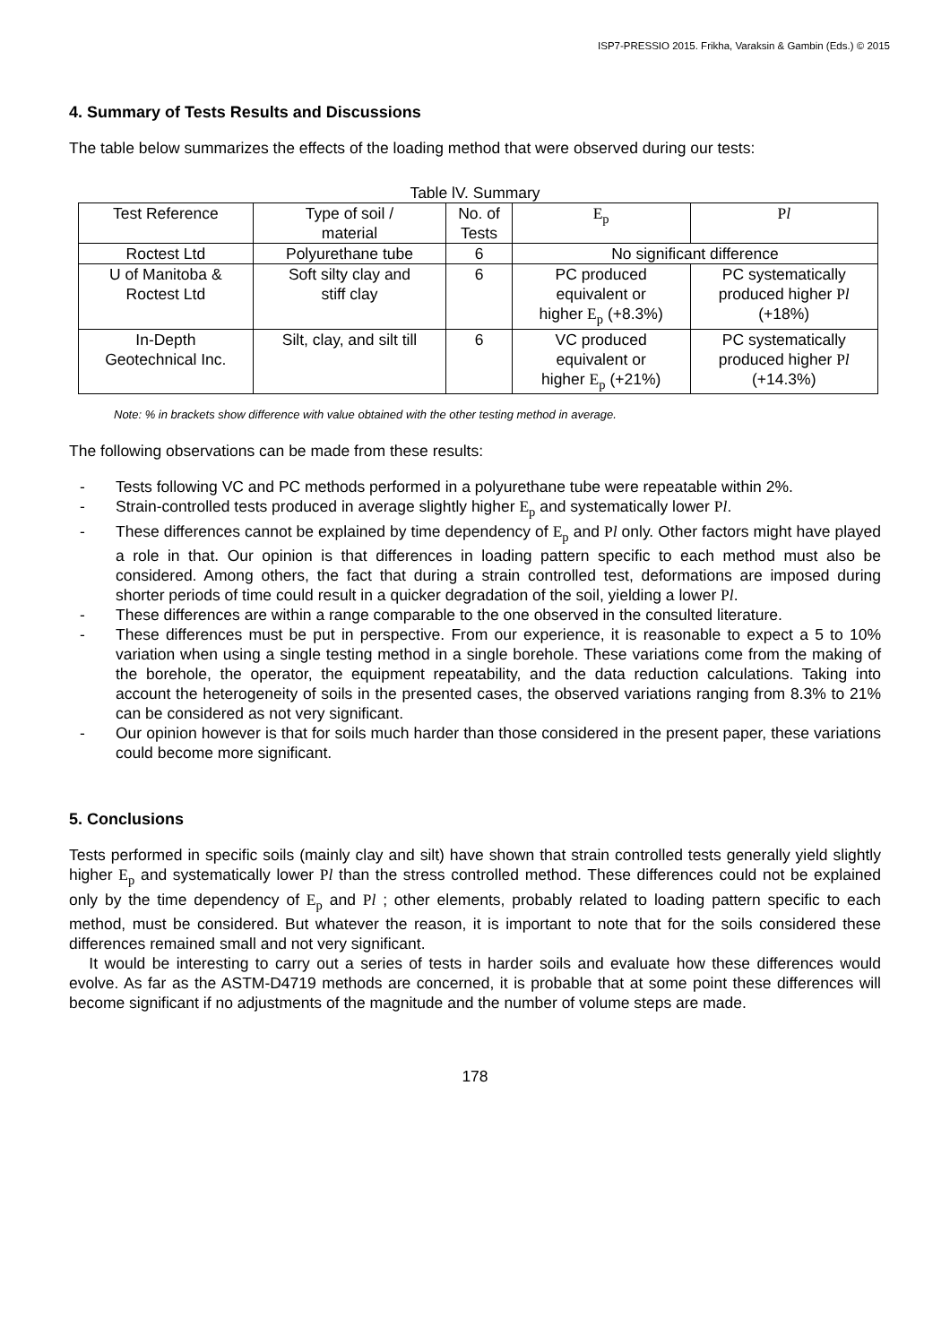ISP7-PRESSIO 2015. Frikha, Varaksin & Gambin (Eds.) © 2015
4. Summary of Tests Results and Discussions
The table below summarizes the effects of the loading method that were observed during our tests:
Table lV. Summary
| Test Reference | Type of soil / material | No. of Tests | E<sub>p</sub> | P l |
| --- | --- | --- | --- | --- |
| Roctest Ltd | Polyurethane tube | 6 | No significant difference | |
| U of Manitoba & Roctest Ltd | Soft silty clay and stiff clay | 6 | PC produced equivalent or higher E<sub>p</sub> (+8.3%) | PC systematically produced higher P l (+18%) |
| In-Depth Geotechnical Inc. | Silt, clay, and silt till | 6 | VC produced equivalent or higher E<sub>p</sub> (+21%) | PC systematically produced higher P l (+14.3%) |
Note: % in brackets show difference with value obtained with the other testing method in average.
The following observations can be made from these results:
- Tests following VC and PC methods performed in a polyurethane tube were repeatable within 2%.
- Strain-controlled tests produced in average slightly higher E<sub>p</sub> and systematically lower Pl.
- These differences cannot be explained by time dependency of E<sub>p</sub> and Pl only. Other factors might have played a role in that. Our opinion is that differences in loading pattern specific to each method must also be considered. Among others, the fact that during a strain controlled test, deformations are imposed during shorter periods of time could result in a quicker degradation of the soil, yielding a lower Pl.
- These differences are within a range comparable to the one observed in the consulted literature.
- These differences must be put in perspective. From our experience, it is reasonable to expect a 5 to 10% variation when using a single testing method in a single borehole. These variations come from the making of the borehole, the operator, the equipment repeatability, and the data reduction calculations. Taking into account the heterogeneity of soils in the presented cases, the observed variations ranging from 8.3% to 21% can be considered as not very significant.
- Our opinion however is that for soils much harder than those considered in the present paper, these variations could become more significant.
5. Conclusions
Tests performed in specific soils (mainly clay and silt) have shown that strain controlled tests generally yield slightly higher E<sub>p</sub> and systematically lower Pl than the stress controlled method. These differences could not be explained only by the time dependency of E<sub>p</sub> and Pl ; other elements, probably related to loading pattern specific to each method, must be considered. But whatever the reason, it is important to note that for the soils considered these differences remained small and not very significant.
It would be interesting to carry out a series of tests in harder soils and evaluate how these differences would evolve. As far as the ASTM-D4719 methods are concerned, it is probable that at some point these differences will become significant if no adjustments of the magnitude and the number of volume steps are made.
178